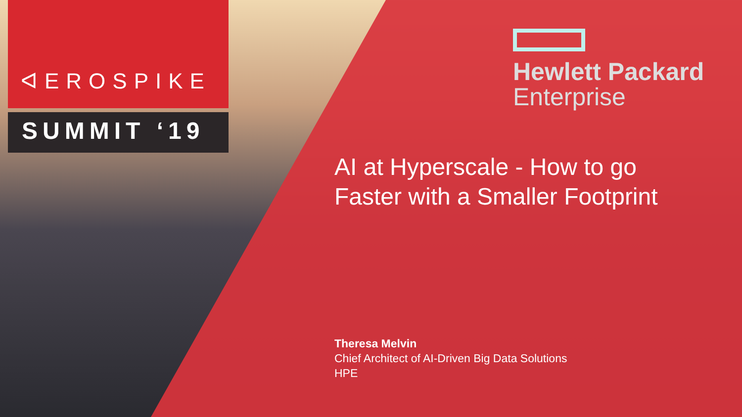ᐊEROSPIKE
SUMMIT ‘19
Hewlett Packard
Enterprise
AI at Hyperscale - How to go
Faster with a Smaller Footprint
Theresa Melvin
Chief Architect of AI-Driven Big Data Solutions
HPE